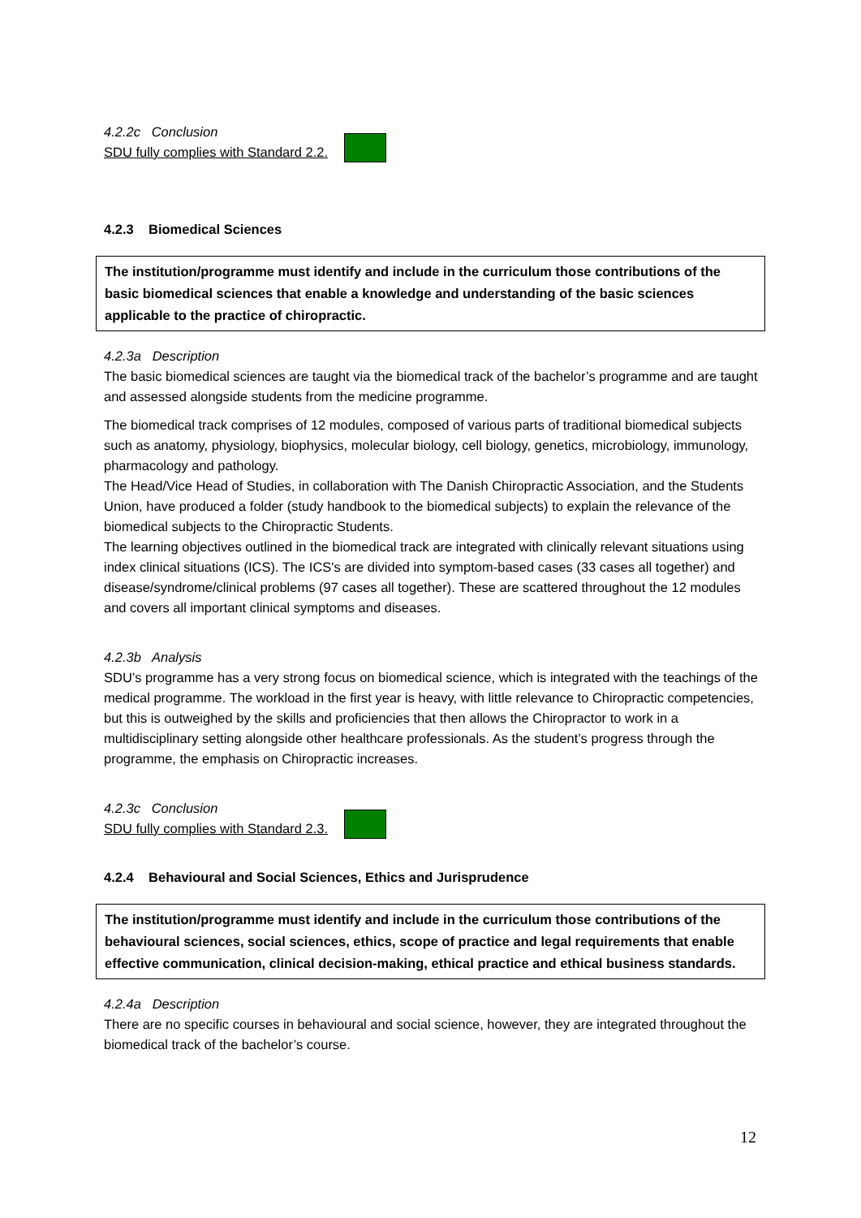4.2.2c Conclusion
SDU fully complies with Standard 2.2.
4.2.3 Biomedical Sciences
The institution/programme must identify and include in the curriculum those contributions of the basic biomedical sciences that enable a knowledge and understanding of the basic sciences applicable to the practice of chiropractic.
4.2.3a Description
The basic biomedical sciences are taught via the biomedical track of the bachelor’s programme and are taught and assessed alongside students from the medicine programme.
The biomedical track comprises of 12 modules, composed of various parts of traditional biomedical subjects such as anatomy, physiology, biophysics, molecular biology, cell biology, genetics, microbiology, immunology, pharmacology and pathology.
The Head/Vice Head of Studies, in collaboration with The Danish Chiropractic Association, and the Students Union, have produced a folder (study handbook to the biomedical subjects) to explain the relevance of the biomedical subjects to the Chiropractic Students.
The learning objectives outlined in the biomedical track are integrated with clinically relevant situations using index clinical situations (ICS). The ICS's are divided into symptom-based cases (33 cases all together) and disease/syndrome/clinical problems (97 cases all together). These are scattered throughout the 12 modules and covers all important clinical symptoms and diseases.
4.2.3b Analysis
SDU’s programme has a very strong focus on biomedical science, which is integrated with the teachings of the medical programme. The workload in the first year is heavy, with little relevance to Chiropractic competencies, but this is outweighed by the skills and proficiencies that then allows the Chiropractor to work in a multidisciplinary setting alongside other healthcare professionals. As the student’s progress through the programme, the emphasis on Chiropractic increases.
4.2.3c Conclusion
SDU fully complies with Standard 2.3.
4.2.4 Behavioural and Social Sciences, Ethics and Jurisprudence
The institution/programme must identify and include in the curriculum those contributions of the behavioural sciences, social sciences, ethics, scope of practice and legal requirements that enable effective communication, clinical decision-making, ethical practice and ethical business standards.
4.2.4a Description
There are no specific courses in behavioural and social science, however, they are integrated throughout the biomedical track of the bachelor’s course.
12